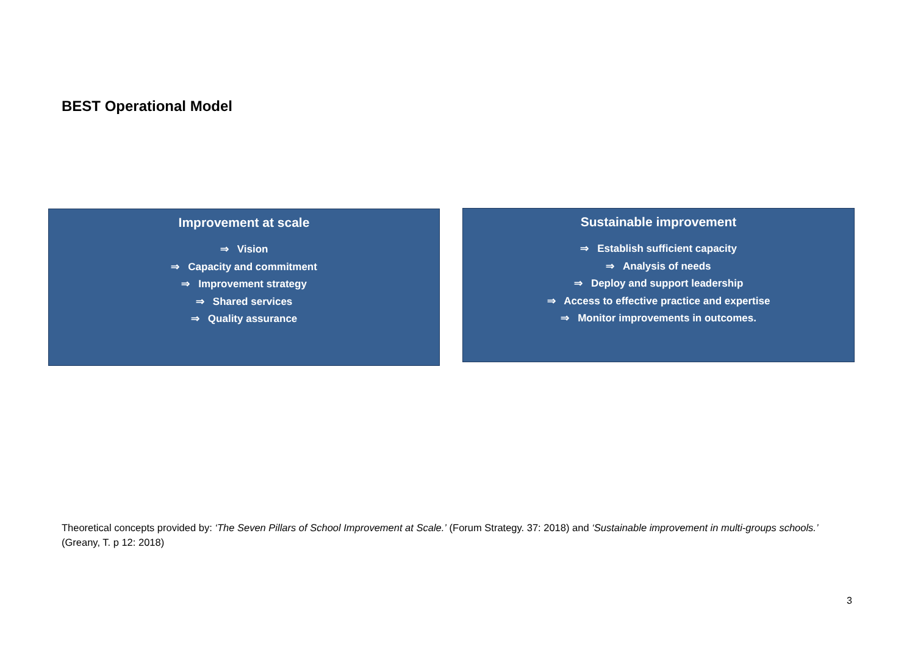BEST Operational Model
Improvement at scale
⇒ Vision
⇒ Capacity and commitment
⇒ Improvement strategy
⇒ Shared services
⇒ Quality assurance
Sustainable improvement
⇒ Establish sufficient capacity
⇒ Analysis of needs
⇒ Deploy and support leadership
⇒ Access to effective practice and expertise
⇒ Monitor improvements in outcomes.
Theoretical concepts provided by: ‘The Seven Pillars of School Improvement at Scale.’ (Forum Strategy. 37: 2018) and ‘Sustainable improvement in multi-groups schools.’ (Greany, T. p 12: 2018)
3